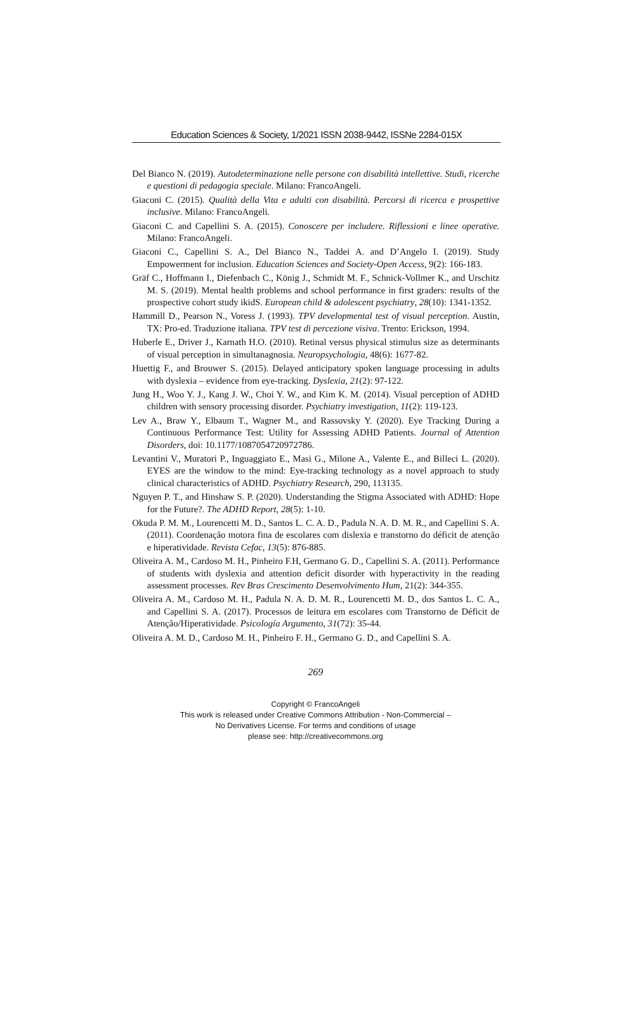Education Sciences & Society, 1/2021 ISSN 2038-9442, ISSNe 2284-015X
Del Bianco N. (2019). Autodeterminazione nelle persone con disabilità intellettive. Studi, ricerche e questioni di pedagogia speciale. Milano: FrancoAngeli.
Giaconi C. (2015). Qualità della Vita e adulti con disabilità. Percorsi di ricerca e prospettive inclusive. Milano: FrancoAngeli.
Giaconi C. and Capellini S. A. (2015). Conoscere per includere. Riflessioni e linee operative. Milano: FrancoAngeli.
Giaconi C., Capellini S. A., Del Bianco N., Taddei A. and D’Angelo I. (2019). Study Empowerment for inclusion. Education Sciences and Society-Open Access, 9(2): 166-183.
Gräf C., Hoffmann I., Diefenbach C., König J., Schmidt M. F., Schnick-Vollmer K., and Urschitz M. S. (2019). Mental health problems and school performance in first graders: results of the prospective cohort study ikidS. European child & adolescent psychiatry, 28(10): 1341-1352.
Hammill D., Pearson N., Voress J. (1993). TPV developmental test of visual perception. Austin, TX: Pro-ed. Traduzione italiana. TPV test di percezione visiva. Trento: Erickson, 1994.
Huberle E., Driver J., Karnath H.O. (2010). Retinal versus physical stimulus size as determinants of visual perception in simultanagnosia. Neuropsychologia, 48(6): 1677-82.
Huettig F., and Brouwer S. (2015). Delayed anticipatory spoken language processing in adults with dyslexia – evidence from eye-tracking. Dyslexia, 21(2): 97-122.
Jung H., Woo Y. J., Kang J. W., Choi Y. W., and Kim K. M. (2014). Visual perception of ADHD children with sensory processing disorder. Psychiatry investigation, 11(2): 119-123.
Lev A., Braw Y., Elbaum T., Wagner M., and Rassovsky Y. (2020). Eye Tracking During a Continuous Performance Test: Utility for Assessing ADHD Patients. Journal of Attention Disorders, doi: 10.1177/1087054720972786.
Levantini V., Muratori P., Inguaggiato E., Masi G., Milone A., Valente E., and Billeci L. (2020). EYES are the window to the mind: Eye-tracking technology as a novel approach to study clinical characteristics of ADHD. Psychiatry Research, 290, 113135.
Nguyen P. T., and Hinshaw S. P. (2020). Understanding the Stigma Associated with ADHD: Hope for the Future?. The ADHD Report, 28(5): 1-10.
Okuda P. M. M., Lourencetti M. D., Santos L. C. A. D., Padula N. A. D. M. R., and Capellini S. A. (2011). Coordenação motora fina de escolares com dislexia e transtorno do déficit de atenção e hiperatividade. Revista Cefac, 13(5): 876-885.
Oliveira A. M., Cardoso M. H., Pinheiro F.H, Germano G. D., Capellini S. A. (2011). Performance of students with dyslexia and attention deficit disorder with hyperactivity in the reading assessment processes. Rev Bras Crescimento Desenvolvimento Hum, 21(2): 344-355.
Oliveira A. M., Cardoso M. H., Padula N. A. D. M. R., Lourencetti M. D., dos Santos L. C. A., and Capellini S. A. (2017). Processos de leitura em escolares com Transtorno de Déficit de Atenção/Hiperatividade. Psicología Argumento, 31(72): 35-44.
Oliveira A. M. D., Cardoso M. H., Pinheiro F. H., Germano G. D., and Capellini S. A.
269
Copyright © FrancoAngeli
This work is released under Creative Commons Attribution - Non-Commercial –
No Derivatives License. For terms and conditions of usage
please see: http://creativecommons.org